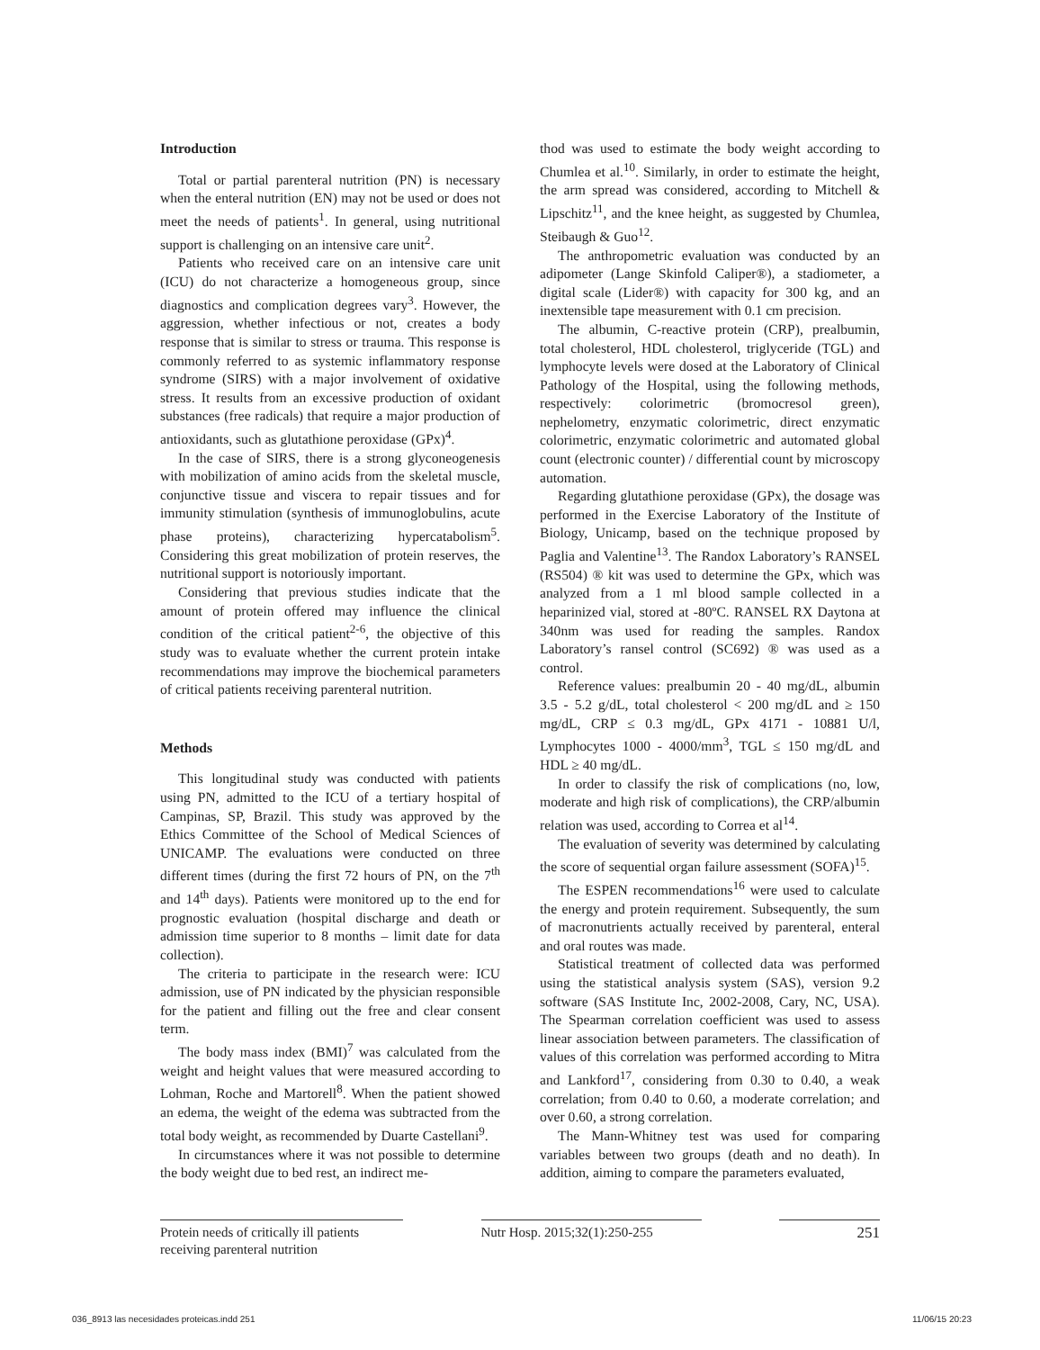Introduction
Total or partial parenteral nutrition (PN) is necessary when the enteral nutrition (EN) may not be used or does not meet the needs of patients<sup>1</sup>. In general, using nutritional support is challenging on an intensive care unit<sup>2</sup>.
Patients who received care on an intensive care unit (ICU) do not characterize a homogeneous group, since diagnostics and complication degrees vary<sup>3</sup>. However, the aggression, whether infectious or not, creates a body response that is similar to stress or trauma. This response is commonly referred to as systemic inflammatory response syndrome (SIRS) with a major involvement of oxidative stress. It results from an excessive production of oxidant substances (free radicals) that require a major production of antioxidants, such as glutathione peroxidase (GPx)<sup>4</sup>.
In the case of SIRS, there is a strong glyconeogenesis with mobilization of amino acids from the skeletal muscle, conjunctive tissue and viscera to repair tissues and for immunity stimulation (synthesis of immunoglobulins, acute phase proteins), characterizing hypercatabolism<sup>5</sup>. Considering this great mobilization of protein reserves, the nutritional support is notoriously important.
Considering that previous studies indicate that the amount of protein offered may influence the clinical condition of the critical patient<sup>2-6</sup>, the objective of this study was to evaluate whether the current protein intake recommendations may improve the biochemical parameters of critical patients receiving parenteral nutrition.
Methods
This longitudinal study was conducted with patients using PN, admitted to the ICU of a tertiary hospital of Campinas, SP, Brazil. This study was approved by the Ethics Committee of the School of Medical Sciences of UNICAMP. The evaluations were conducted on three different times (during the first 72 hours of PN, on the 7<sup>th</sup> and 14<sup>th</sup> days). Patients were monitored up to the end for prognostic evaluation (hospital discharge and death or admission time superior to 8 months – limit date for data collection).
The criteria to participate in the research were: ICU admission, use of PN indicated by the physician responsible for the patient and filling out the free and clear consent term.
The body mass index (BMI)<sup>7</sup> was calculated from the weight and height values that were measured according to Lohman, Roche and Martorell<sup>8</sup>. When the patient showed an edema, the weight of the edema was subtracted from the total body weight, as recommended by Duarte Castellani<sup>9</sup>.
In circumstances where it was not possible to determine the body weight due to bed rest, an indirect me-
thod was used to estimate the body weight according to Chumlea et al.<sup>10</sup>. Similarly, in order to estimate the height, the arm spread was considered, according to Mitchell & Lipschitz<sup>11</sup>, and the knee height, as suggested by Chumlea, Steibaugh & Guo<sup>12</sup>.
The anthropometric evaluation was conducted by an adipometer (Lange Skinfold Caliper®), a stadiometer, a digital scale (Lider®) with capacity for 300 kg, and an inextensible tape measurement with 0.1 cm precision.
The albumin, C-reactive protein (CRP), prealbumin, total cholesterol, HDL cholesterol, triglyceride (TGL) and lymphocyte levels were dosed at the Laboratory of Clinical Pathology of the Hospital, using the following methods, respectively: colorimetric (bromocresol green), nephelometry, enzymatic colorimetric, direct enzymatic colorimetric, enzymatic colorimetric and automated global count (electronic counter) / differential count by microscopy automation.
Regarding glutathione peroxidase (GPx), the dosage was performed in the Exercise Laboratory of the Institute of Biology, Unicamp, based on the technique proposed by Paglia and Valentine<sup>13</sup>. The Randox Laboratory’s RANSEL (RS504) ® kit was used to determine the GPx, which was analyzed from a 1 ml blood sample collected in a heparinized vial, stored at -80ºC. RANSEL RX Daytona at 340nm was used for reading the samples. Randox Laboratory’s ransel control (SC692) ® was used as a control.
Reference values: prealbumin 20 - 40 mg/dL, albumin 3.5 - 5.2 g/dL, total cholesterol < 200 mg/dL and ≥ 150 mg/dL, CRP ≤ 0.3 mg/dL, GPx 4171 - 10881 U/l, Lymphocytes 1000 - 4000/mm<sup>3</sup>, TGL ≤ 150 mg/dL and HDL ≥ 40 mg/dL.
In order to classify the risk of complications (no, low, moderate and high risk of complications), the CRP/albumin relation was used, according to Correa et al<sup>14</sup>.
The evaluation of severity was determined by calculating the score of sequential organ failure assessment (SOFA)<sup>15</sup>.
The ESPEN recommendations<sup>16</sup> were used to calculate the energy and protein requirement. Subsequently, the sum of macronutrients actually received by parenteral, enteral and oral routes was made.
Statistical treatment of collected data was performed using the statistical analysis system (SAS), version 9.2 software (SAS Institute Inc, 2002-2008, Cary, NC, USA). The Spearman correlation coefficient was used to assess linear association between parameters. The classification of values of this correlation was performed according to Mitra and Lankford<sup>17</sup>, considering from 0.30 to 0.40, a weak correlation; from 0.40 to 0.60, a moderate correlation; and over 0.60, a strong correlation.
The Mann-Whitney test was used for comparing variables between two groups (death and no death). In addition, aiming to compare the parameters evaluated,
Protein needs of critically ill patients receiving parenteral nutrition
Nutr Hosp. 2015;32(1):250-255
251
036_8913 las necesidades proteicas.indd 251 11/06/15 20:23